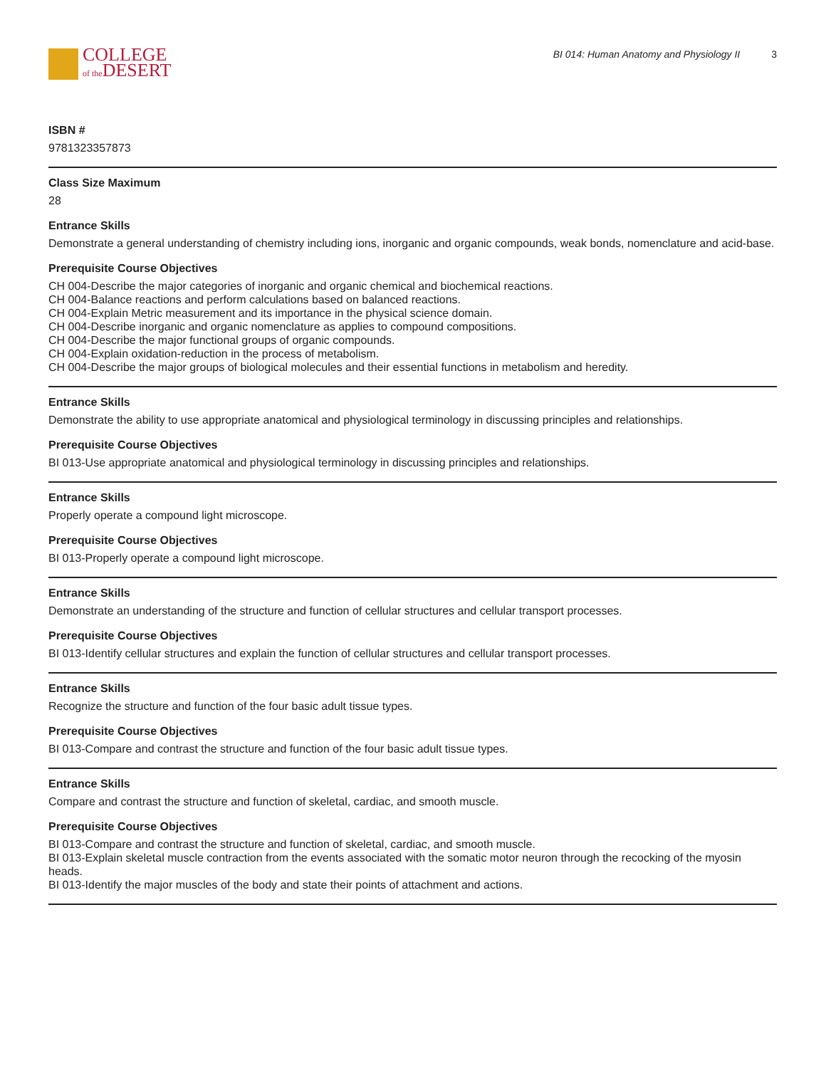COLLEGE
of the DESERT
BI 014: Human Anatomy and Physiology II 3
ISBN #
9781323357873
Class Size Maximum
28
Entrance Skills
Demonstrate a general understanding of chemistry including ions, inorganic and organic compounds, weak bonds, nomenclature and acid-base.
Prerequisite Course Objectives
CH 004-Describe the major categories of inorganic and organic chemical and biochemical reactions.
CH 004-Balance reactions and perform calculations based on balanced reactions.
CH 004-Explain Metric measurement and its importance in the physical science domain.
CH 004-Describe inorganic and organic nomenclature as applies to compound compositions.
CH 004-Describe the major functional groups of organic compounds.
CH 004-Explain oxidation-reduction in the process of metabolism.
CH 004-Describe the major groups of biological molecules and their essential functions in metabolism and heredity.
Entrance Skills
Demonstrate the ability to use appropriate anatomical and physiological terminology in discussing principles and relationships.
Prerequisite Course Objectives
BI 013-Use appropriate anatomical and physiological terminology in discussing principles and relationships.
Entrance Skills
Properly operate a compound light microscope.
Prerequisite Course Objectives
BI 013-Properly operate a compound light microscope.
Entrance Skills
Demonstrate an understanding of the structure and function of cellular structures and cellular transport processes.
Prerequisite Course Objectives
BI 013-Identify cellular structures and explain the function of cellular structures and cellular transport processes.
Entrance Skills
Recognize the structure and function of the four basic adult tissue types.
Prerequisite Course Objectives
BI 013-Compare and contrast the structure and function of the four basic adult tissue types.
Entrance Skills
Compare and contrast the structure and function of skeletal, cardiac, and smooth muscle.
Prerequisite Course Objectives
BI 013-Compare and contrast the structure and function of skeletal, cardiac, and smooth muscle.
BI 013-Explain skeletal muscle contraction from the events associated with the somatic motor neuron through the recocking of the myosin heads.
BI 013-Identify the major muscles of the body and state their points of attachment and actions.